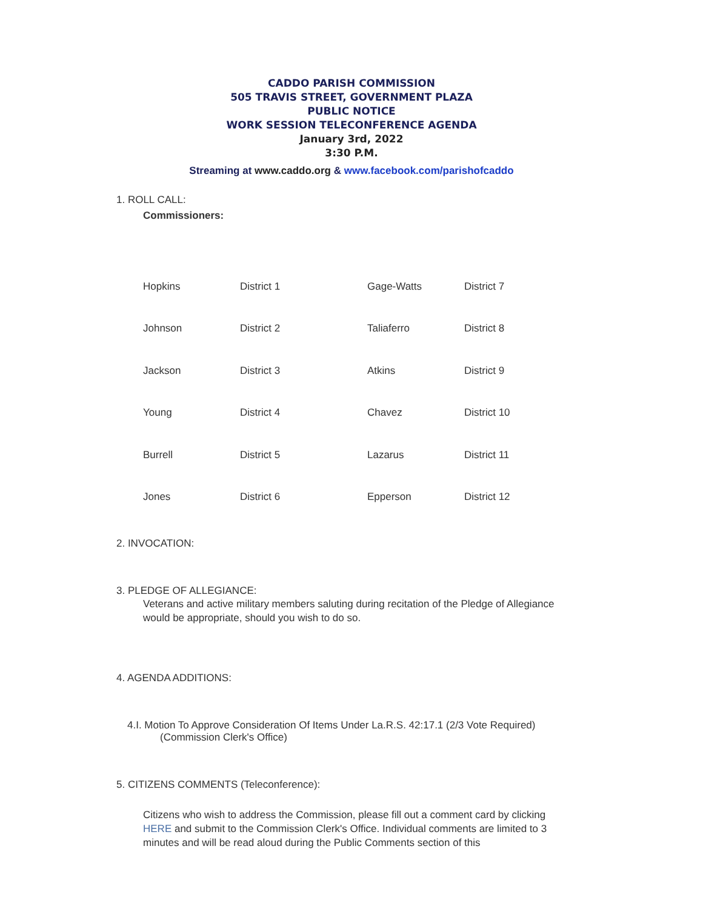CADDO PARISH COMMISSION
505 TRAVIS STREET, GOVERNMENT PLAZA
PUBLIC NOTICE
WORK SESSION TELECONFERENCE AGENDA
January 3rd, 2022
3:30 P.M.
Streaming at www.caddo.org & www.facebook.com/parishofcaddo
1. ROLL CALL:
Commissioners:
| Hopkins | District 1 | Gage-Watts | District 7 |
| Johnson | District 2 | Taliaferro | District 8 |
| Jackson | District 3 | Atkins | District 9 |
| Young | District 4 | Chavez | District 10 |
| Burrell | District 5 | Lazarus | District 11 |
| Jones | District 6 | Epperson | District 12 |
2. INVOCATION:
3. PLEDGE OF ALLEGIANCE:
Veterans and active military members saluting during recitation of the Pledge of Allegiance would be appropriate, should you wish to do so.
4. AGENDA ADDITIONS:
4.I. Motion To Approve Consideration Of Items Under La.R.S. 42:17.1 (2/3 Vote Required)
(Commission Clerk's Office)
5. CITIZENS COMMENTS (Teleconference):
Citizens who wish to address the Commission, please fill out a comment card by clicking HERE and submit to the Commission Clerk's Office. Individual comments are limited to 3 minutes and will be read aloud during the Public Comments section of this